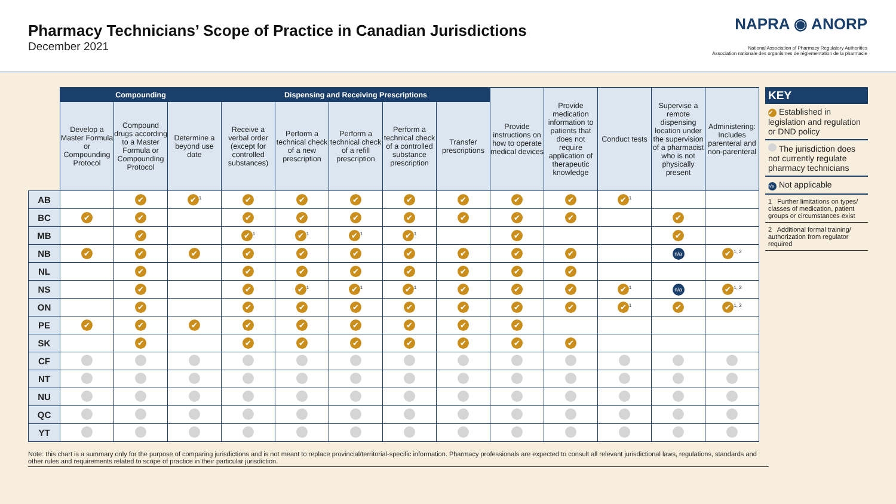Pharmacy Technicians’ Scope of Practice in Canadian Jurisdictions
December 2021
NAPRA ◉ ANORP
National Association of Pharmacy Regulatory Authorities
Association nationale des organismes de réglementation de la pharmacie
| | Compounding | | | Dispensing and Receiving Prescriptions | | | | | Provide instructions on how to operate medical devices | Provide medication information to patients that does not require application of therapeutic knowledge | Conduct tests | Supervise a remote dispensing location under the supervision of a pharmacist who is not physically present | Administering: Includes parenteral and non-parenteral |
| --- | --- | --- | --- | --- | --- | --- | --- | --- | --- | --- | --- | --- | --- |
| | Develop a Master Formula or Compounding Protocol | Compound drugs according to a Master Formula or Compounding Protocol | Determine a beyond use date | Receive a verbal order (except for controlled substances) | Perform a technical check of a new prescription | Perform a technical check of a refill prescription | Perform a technical check of a controlled substance prescription | Transfer prescriptions | | | | | |
| AB | | ✔ | ✔<sup>1</sup> | ✔ | ✔ | ✔ | ✔ | ✔ | ✔ | ✔ | ✔<sup>1</sup> | | |
| BC | ✔ | ✔ | | ✔ | ✔ | ✔ | ✔ | ✔ | ✔ | ✔ | | ✔ | |
| MB | | ✔ | | ✔<sup>1</sup> | ✔<sup>1</sup> | ✔<sup>1</sup> | ✔<sup>1</sup> | | ✔ | | | ✔ | |
| NB | ✔ | ✔ | ✔ | ✔ | ✔ | ✔ | ✔ | ✔ | ✔ | ✔ | | n/a | ✔<sup>1, 2</sup> |
| NL | | ✔ | | ✔ | ✔ | ✔ | ✔ | ✔ | ✔ | ✔ | | | |
| NS | | ✔ | | ✔ | ✔<sup>1</sup> | ✔<sup>1</sup> | ✔<sup>1</sup> | ✔ | ✔ | ✔ | ✔<sup>1</sup> | n/a | ✔<sup>1, 2</sup> |
| ON | | ✔ | | ✔ | ✔ | ✔ | ✔ | ✔ | ✔ | ✔ | ✔<sup>1</sup> | ✔ | ✔<sup>1, 2</sup> |
| PE | ✔ | ✔ | ✔ | ✔ | ✔ | ✔ | ✔ | ✔ | ✔ | | | | |
| SK | | ✔ | | ✔ | ✔ | ✔ | ✔ | ✔ | ✔ | ✔ | | | |
| CF | | | | | | | | | | | | | |
| NT | | | | | | | | | | | | | |
| NU | | | | | | | | | | | | | |
| QC | | | | | | | | | | | | | |
| YT | | | | | | | | | | | | | |
KEY
✔ Established in legislation and regulation or DND policy
The jurisdiction does not currently regulate pharmacy technicians
n/a Not applicable
1 Further limitations on types/ classes of medication, patient groups or circumstances exist
2 Additional formal training/ authorization from regulator required
Note: this chart is a summary only for the purpose of comparing jurisdictions and is not meant to replace provincial/territorial-specific information. Pharmacy professionals are expected to consult all relevant jurisdictional laws, regulations, standards and other rules and requirements related to scope of practice in their particular jurisdiction.